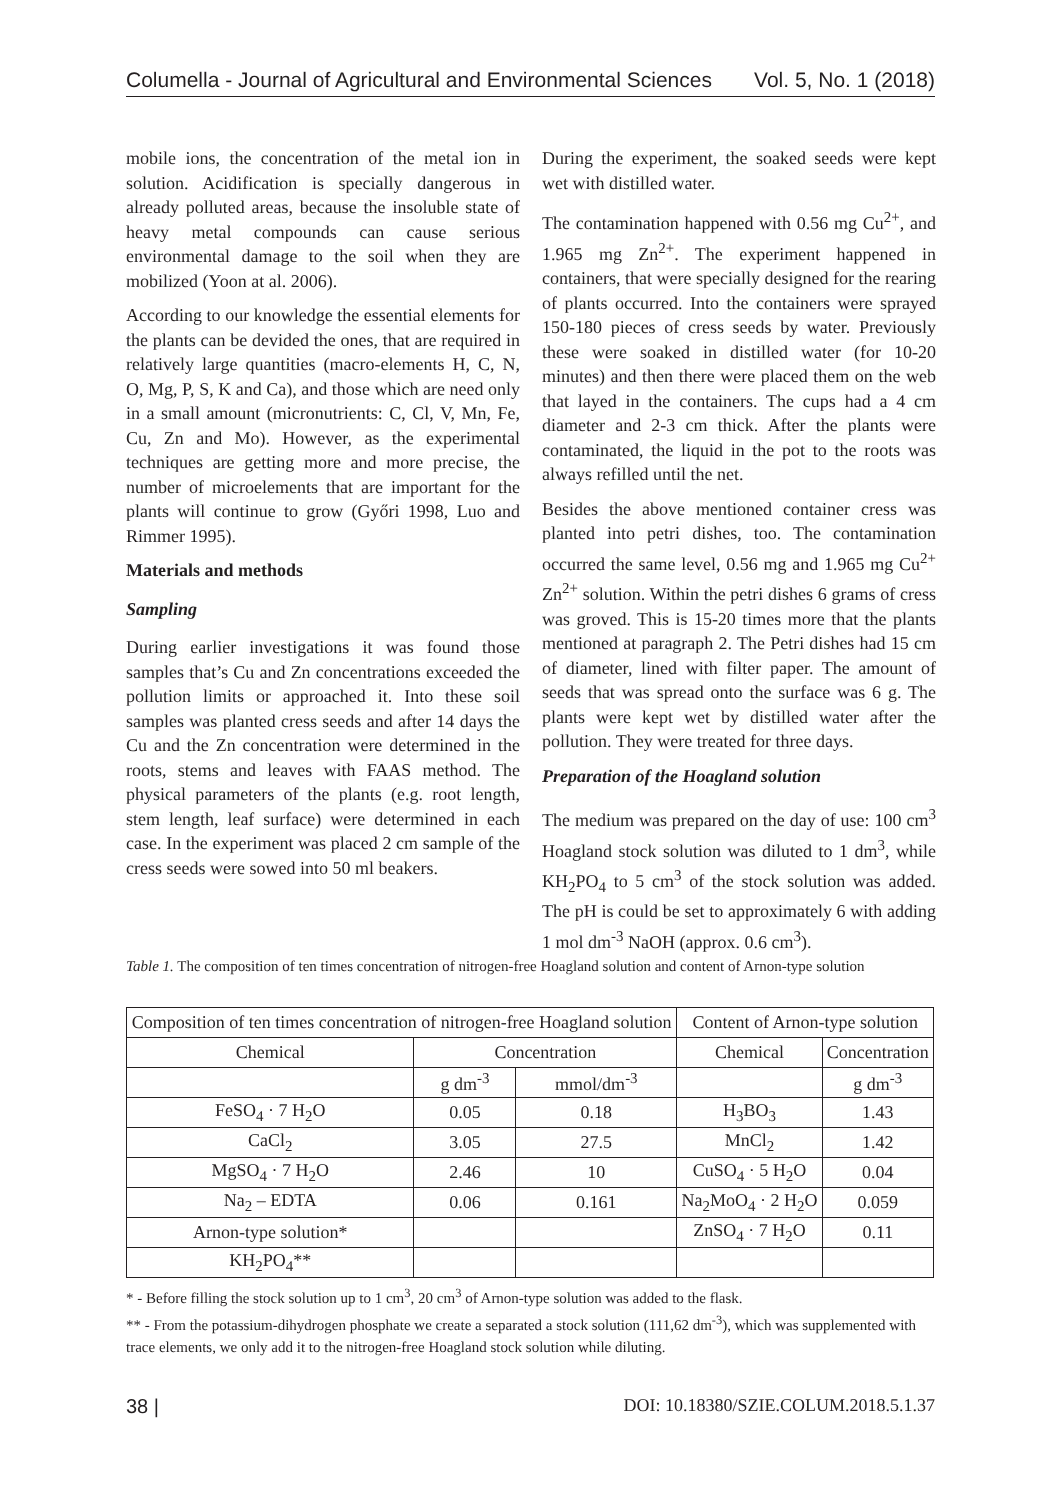Columella - Journal of Agricultural and Environmental Sciences Vol. 5, No. 1 (2018)
mobile ions, the concentration of the metal ion in solution. Acidification is specially dangerous in already polluted areas, because the insoluble state of heavy metal compounds can cause serious environmental damage to the soil when they are mobilized (Yoon at al. 2006).
According to our knowledge the essential elements for the plants can be devided the ones, that are required in relatively large quantities (macro-elements H, C, N, O, Mg, P, S, K and Ca), and those which are need only in a small amount (micronutrients: C, Cl, V, Mn, Fe, Cu, Zn and Mo). However, as the experimental techniques are getting more and more precise, the number of microelements that are important for the plants will continue to grow (Győri 1998, Luo and Rimmer 1995).
Materials and methods
Sampling
During earlier investigations it was found those samples that’s Cu and Zn concentrations exceeded the pollution limits or approached it. Into these soil samples was planted cress seeds and after 14 days the Cu and the Zn concentration were determined in the roots, stems and leaves with FAAS method. The physical parameters of the plants (e.g. root length, stem length, leaf surface) were determined in each case. In the experiment was placed 2 cm sample of the cress seeds were sowed into 50 ml beakers.
During the experiment, the soaked seeds were kept wet with distilled water.
The contamination happened with 0.56 mg Cu<sup>2+</sup>, and 1.965 mg Zn<sup>2+</sup>. The experiment happened in containers, that were specially designed for the rearing of plants occurred. Into the containers were sprayed 150-180 pieces of cress seeds by water. Previously these were soaked in distilled water (for 10-20 minutes) and then there were placed them on the web that layed in the containers. The cups had a 4 cm diameter and 2-3 cm thick. After the plants were contaminated, the liquid in the pot to the roots was always refilled until the net.
Besides the above mentioned container cress was planted into petri dishes, too. The contamination occurred the same level, 0.56 mg and 1.965 mg Cu<sup>2+</sup> Zn<sup>2+</sup> solution. Within the petri dishes 6 grams of cress was groved. This is 15-20 times more that the plants mentioned at paragraph 2. The Petri dishes had 15 cm of diameter, lined with filter paper. The amount of seeds that was spread onto the surface was 6 g. The plants were kept wet by distilled water after the pollution. They were treated for three days.
Preparation of the Hoagland solution
The medium was prepared on the day of use: 100 cm<sup>3</sup> Hoagland stock solution was diluted to 1 dm<sup>3</sup>, while KH<sub>2</sub>PO<sub>4</sub> to 5 cm<sup>3</sup> of the stock solution was added. The pH is could be set to approximately 6 with adding 1 mol dm<sup>-3</sup> NaOH (approx. 0.6 cm<sup>3</sup>).
Table 1. The composition of ten times concentration of nitrogen-free Hoagland solution and content of Arnon-type solution
| Composition of ten times concentration of nitrogen-free Hoagland solution | | | Content of Arnon-type solution | |
| --- | --- | --- | --- | --- |
| Chemical | Concentration | | Chemical | Concentration |
| | g dm<sup>-3</sup> | mmol/dm<sup>-3</sup> | | g dm<sup>-3</sup> |
| FeSO<sub>4</sub> · 7 H<sub>2</sub>O | 0.05 | 0.18 | H<sub>3</sub>BO<sub>3</sub> | 1.43 |
| CaCl<sub>2</sub> | 3.05 | 27.5 | MnCl<sub>2</sub> | 1.42 |
| MgSO<sub>4</sub> · 7 H<sub>2</sub>O | 2.46 | 10 | CuSO<sub>4</sub> · 5 H<sub>2</sub>O | 0.04 |
| Na<sub>2</sub> – EDTA | 0.06 | 0.161 | Na<sub>2</sub>MoO<sub>4</sub> · 2 H<sub>2</sub>O | 0.059 |
| Arnon-type solution* | | | ZnSO<sub>4</sub> · 7 H<sub>2</sub>O | 0.11 |
| KH<sub>2</sub>PO<sub>4</sub>** | | | | |
* - Before filling the stock solution up to 1 cm<sup>3</sup>, 20 cm<sup>3</sup> of Arnon-type solution was added to the flask.
** - From the potassium-dihydrogen phosphate we create a separated a stock solution (111,62 dm<sup>-3</sup>), which was supplemented with trace elements, we only add it to the nitrogen-free Hoagland stock solution while diluting.
38 | DOI: 10.18380/SZIE.COLUM.2018.5.1.37